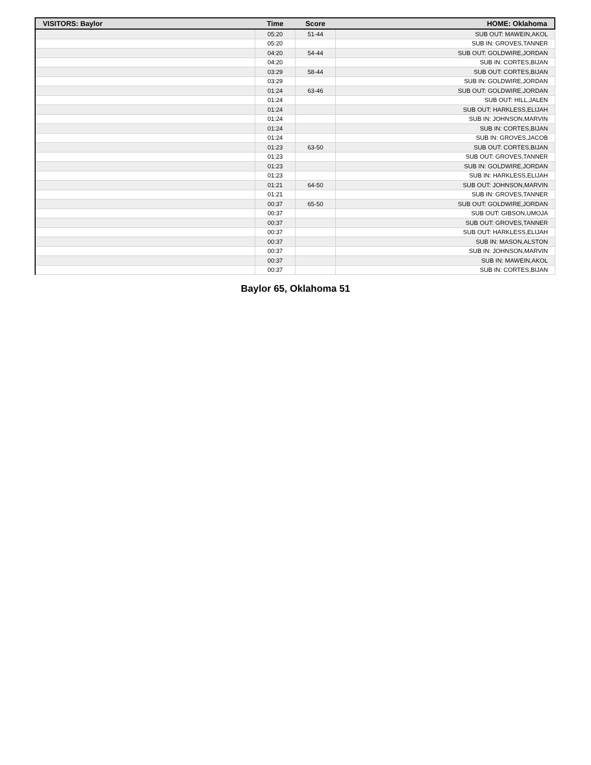| VISITORS: Baylor | Time | Score | HOME: Oklahoma |
| --- | --- | --- | --- |
| | 05:20 | 51-44 | SUB OUT: MAWEIN,AKOL |
| | 05:20 | | SUB IN: GROVES,TANNER |
| | 04:20 | 54-44 | SUB OUT: GOLDWIRE,JORDAN |
| | 04:20 | | SUB IN: CORTES,BIJAN |
| | 03:29 | 58-44 | SUB OUT: CORTES,BIJAN |
| | 03:29 | | SUB IN: GOLDWIRE,JORDAN |
| | 01:24 | 63-46 | SUB OUT: GOLDWIRE,JORDAN |
| | 01:24 | | SUB OUT: HILL,JALEN |
| | 01:24 | | SUB OUT: HARKLESS,ELIJAH |
| | 01:24 | | SUB IN: JOHNSON,MARVIN |
| | 01:24 | | SUB IN: CORTES,BIJAN |
| | 01:24 | | SUB IN: GROVES,JACOB |
| | 01:23 | 63-50 | SUB OUT: CORTES,BIJAN |
| | 01:23 | | SUB OUT: GROVES,TANNER |
| | 01:23 | | SUB IN: GOLDWIRE,JORDAN |
| | 01:23 | | SUB IN: HARKLESS,ELIJAH |
| | 01:21 | 64-50 | SUB OUT: JOHNSON,MARVIN |
| | 01:21 | | SUB IN: GROVES,TANNER |
| | 00:37 | 65-50 | SUB OUT: GOLDWIRE,JORDAN |
| | 00:37 | | SUB OUT: GIBSON,UMOJA |
| | 00:37 | | SUB OUT: GROVES,TANNER |
| | 00:37 | | SUB OUT: HARKLESS,ELIJAH |
| | 00:37 | | SUB IN: MASON,ALSTON |
| | 00:37 | | SUB IN: JOHNSON,MARVIN |
| | 00:37 | | SUB IN: MAWEIN,AKOL |
| | 00:37 | | SUB IN: CORTES,BIJAN |
Baylor 65, Oklahoma 51